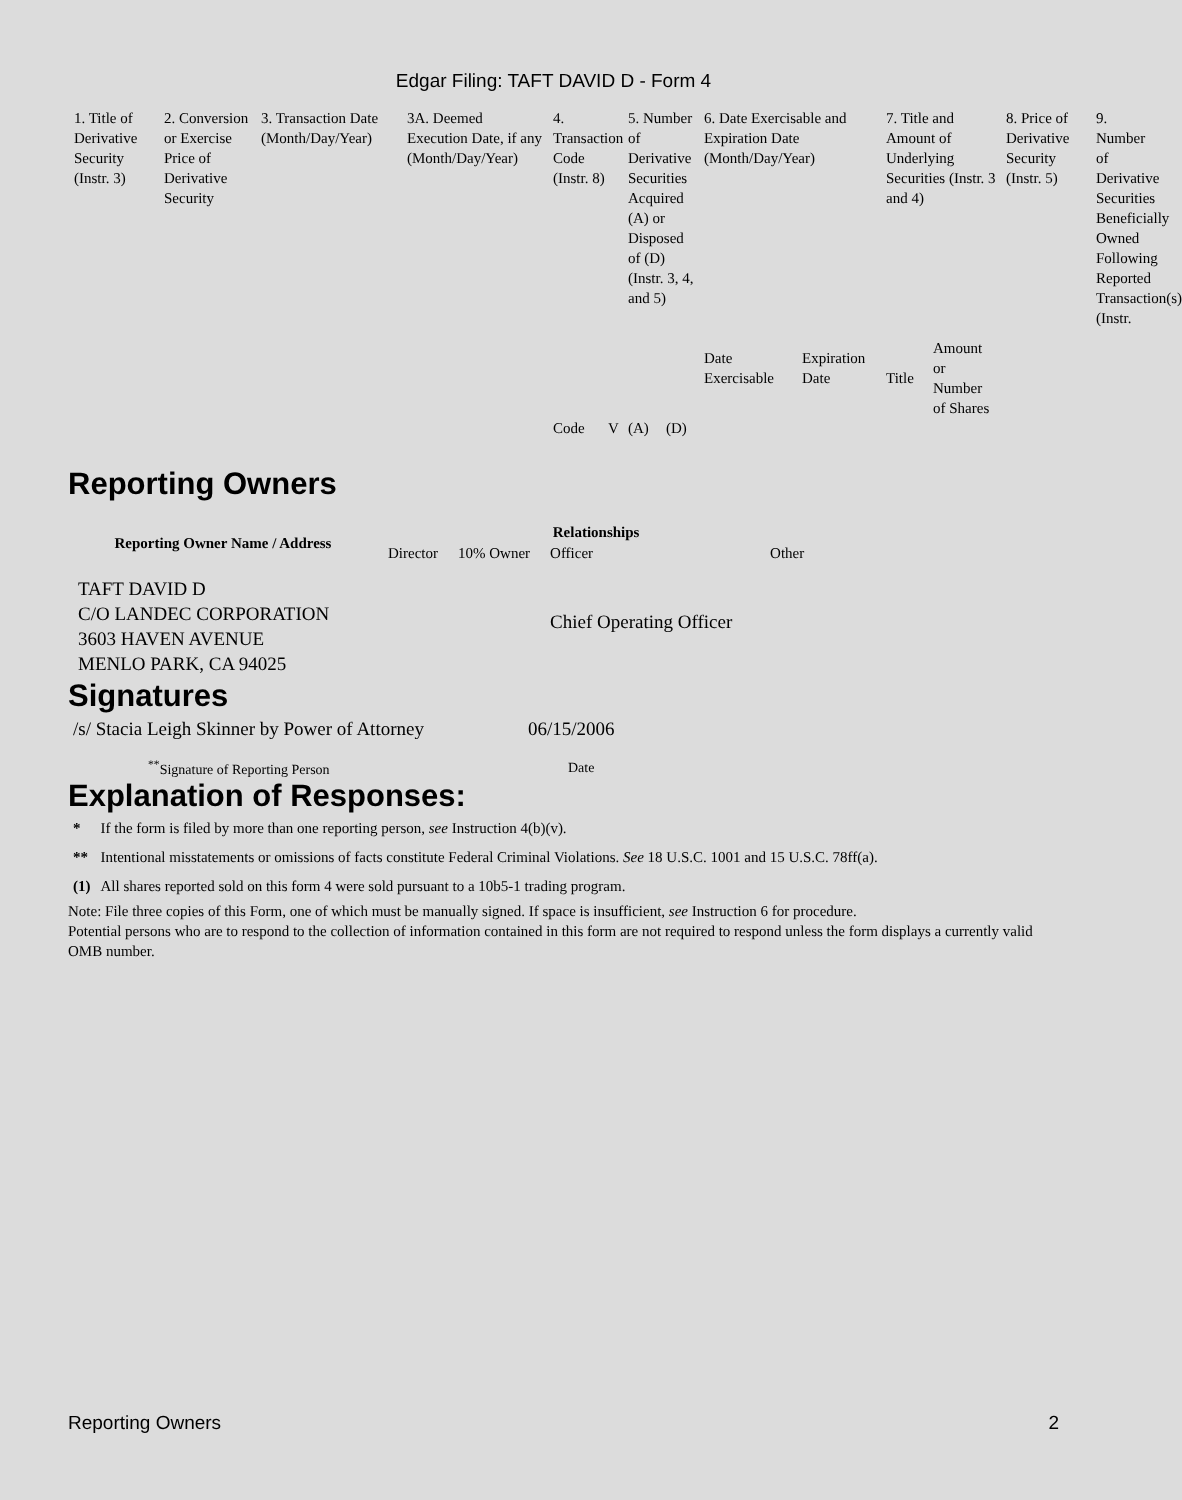Edgar Filing: TAFT DAVID D - Form 4
| 1. Title of Derivative Security (Instr. 3) | 2. Conversion or Exercise Price of Derivative Security | 3. Transaction Date (Month/Day/Year) | 3A. Deemed Execution Date, if any (Month/Day/Year) | 4. Transaction Code (Instr. 8) | | 5. Number of Derivative Securities Acquired (A) or Disposed of (D) (Instr. 3, 4, and 5) | | 6. Date Exercisable and Expiration Date (Month/Day/Year) | | 7. Title and Amount of Underlying Securities (Instr. 3 and 4) | | 8. Price of Derivative Security (Instr. 5) | 9. Number of Derivative Securities Beneficially Owned Following Reported Transaction(s) (Instr. |
| | | | | | | | | Date Exercisable | Expiration Date | Title | Amount or Number of Shares | | |
| | | | | Code | V | (A) | (D) | | | | | | |
Reporting Owners
| Reporting Owner Name / Address | Relationships | | | | |
| --- | --- | --- | --- | --- | --- |
| | Director | 10% Owner | Officer | Other | |
| TAFT DAVID D C/O LANDEC CORPORATION 3603 HAVEN AVENUE MENLO PARK, CA 94025 | | | Chief Operating Officer | | |
Signatures
| /s/ Stacia Leigh Skinner by Power of Attorney | 06/15/2006 |
| <sup>**</sup> Signature of Reporting Person | Date |
Explanation of Responses:
| * | If the form is filed by more than one reporting person, see Instruction 4(b)(v). |
| ** | Intentional misstatements or omissions of facts constitute Federal Criminal Violations. See 18 U.S.C. 1001 and 15 U.S.C. 78ff(a). |
| (1) | All shares reported sold on this form 4 were sold pursuant to a 10b5-1 trading program. |
Note: File three copies of this Form, one of which must be manually signed. If space is insufficient, see Instruction 6 for procedure.
Potential persons who are to respond to the collection of information contained in this form are not required to respond unless the form displays a currently valid OMB number.
Reporting Owners 2